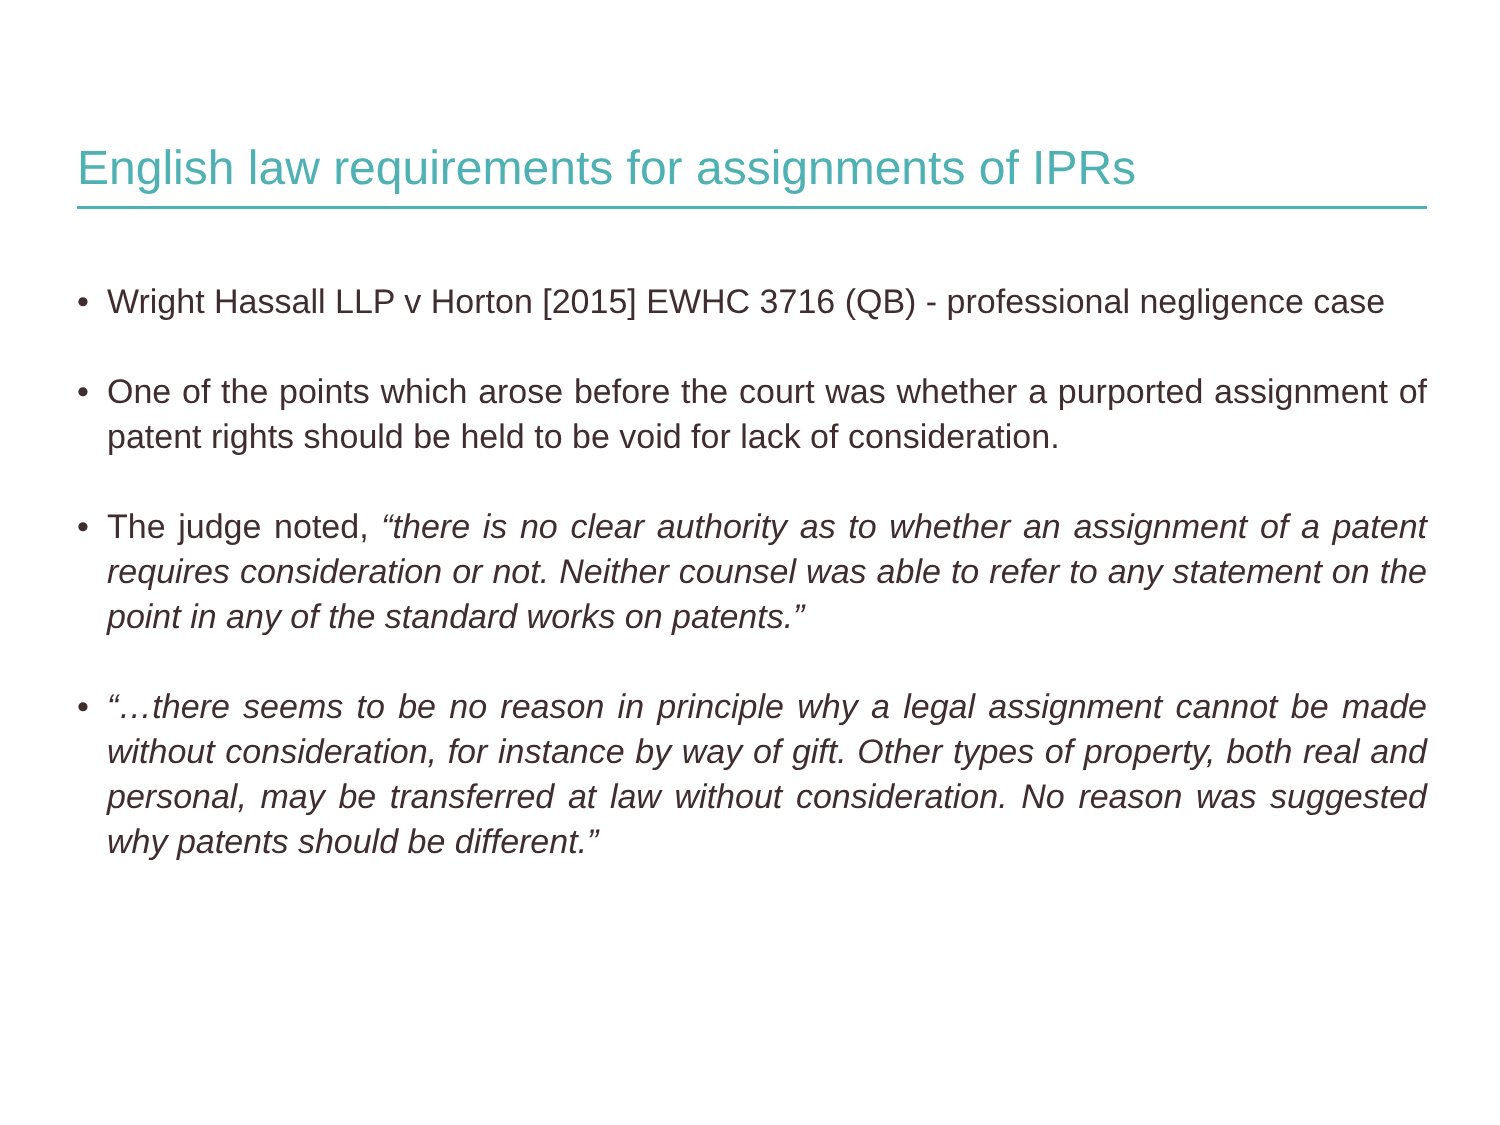English law requirements for assignments of IPRs
• Wright Hassall LLP v Horton [2015] EWHC 3716 (QB) - professional negligence case
• One of the points which arose before the court was whether a purported assignment of patent rights should be held to be void for lack of consideration.
• The judge noted, “there is no clear authority as to whether an assignment of a patent requires consideration or not. Neither counsel was able to refer to any statement on the point in any of the standard works on patents.”
• “…there seems to be no reason in principle why a legal assignment cannot be made without consideration, for instance by way of gift. Other types of property, both real and personal, may be transferred at law without consideration. No reason was suggested why patents should be different.”